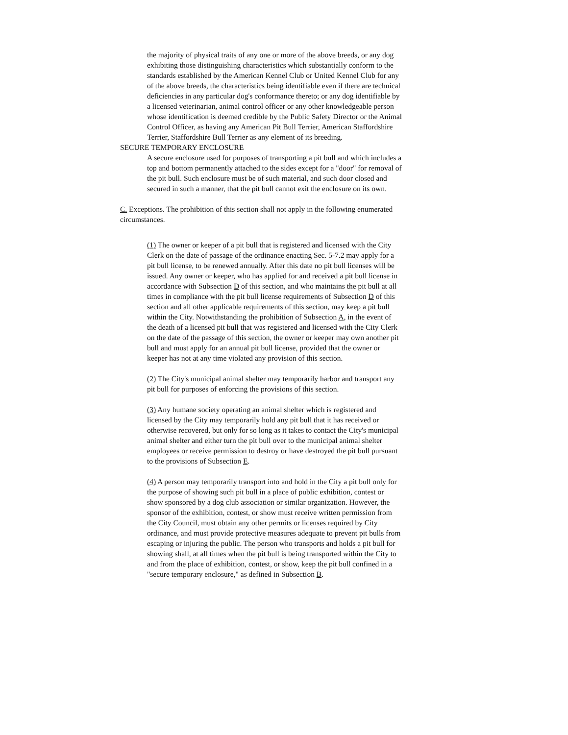the majority of physical traits of any one or more of the above breeds, or any dog exhibiting those distinguishing characteristics which substantially conform to the standards established by the American Kennel Club or United Kennel Club for any of the above breeds, the characteristics being identifiable even if there are technical deficiencies in any particular dog's conformance thereto; or any dog identifiable by a licensed veterinarian, animal control officer or any other knowledgeable person whose identification is deemed credible by the Public Safety Director or the Animal Control Officer, as having any American Pit Bull Terrier, American Staffordshire Terrier, Staffordshire Bull Terrier as any element of its breeding.
SECURE TEMPORARY ENCLOSURE
A secure enclosure used for purposes of transporting a pit bull and which includes a top and bottom permanently attached to the sides except for a "door" for removal of the pit bull. Such enclosure must be of such material, and such door closed and secured in such a manner, that the pit bull cannot exit the enclosure on its own.
C. Exceptions. The prohibition of this section shall not apply in the following enumerated circumstances.
(1) The owner or keeper of a pit bull that is registered and licensed with the City Clerk on the date of passage of the ordinance enacting Sec. 5-7.2 may apply for a pit bull license, to be renewed annually. After this date no pit bull licenses will be issued. Any owner or keeper, who has applied for and received a pit bull license in accordance with Subsection D of this section, and who maintains the pit bull at all times in compliance with the pit bull license requirements of Subsection D of this section and all other applicable requirements of this section, may keep a pit bull within the City. Notwithstanding the prohibition of Subsection A, in the event of the death of a licensed pit bull that was registered and licensed with the City Clerk on the date of the passage of this section, the owner or keeper may own another pit bull and must apply for an annual pit bull license, provided that the owner or keeper has not at any time violated any provision of this section.
(2) The City's municipal animal shelter may temporarily harbor and transport any pit bull for purposes of enforcing the provisions of this section.
(3) Any humane society operating an animal shelter which is registered and licensed by the City may temporarily hold any pit bull that it has received or otherwise recovered, but only for so long as it takes to contact the City's municipal animal shelter and either turn the pit bull over to the municipal animal shelter employees or receive permission to destroy or have destroyed the pit bull pursuant to the provisions of Subsection E.
(4) A person may temporarily transport into and hold in the City a pit bull only for the purpose of showing such pit bull in a place of public exhibition, contest or show sponsored by a dog club association or similar organization. However, the sponsor of the exhibition, contest, or show must receive written permission from the City Council, must obtain any other permits or licenses required by City ordinance, and must provide protective measures adequate to prevent pit bulls from escaping or injuring the public. The person who transports and holds a pit bull for showing shall, at all times when the pit bull is being transported within the City to and from the place of exhibition, contest, or show, keep the pit bull confined in a "secure temporary enclosure," as defined in Subsection B.